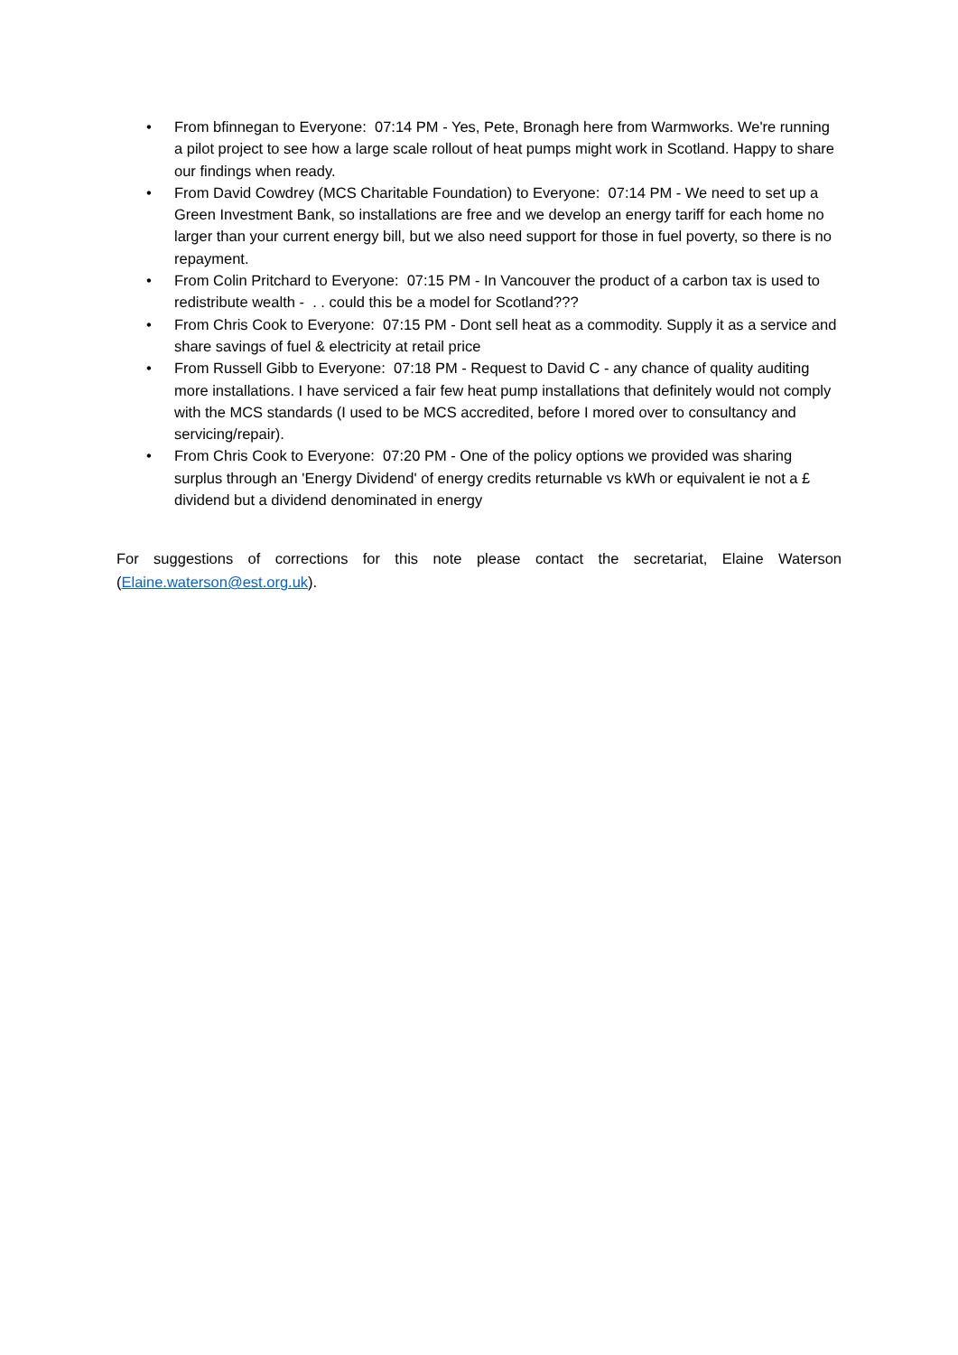• From bfinnegan to Everyone: 07:14 PM - Yes, Pete, Bronagh here from Warmworks. We're running a pilot project to see how a large scale rollout of heat pumps might work in Scotland. Happy to share our findings when ready.
• From David Cowdrey (MCS Charitable Foundation) to Everyone: 07:14 PM - We need to set up a Green Investment Bank, so installations are free and we develop an energy tariff for each home no larger than your current energy bill, but we also need support for those in fuel poverty, so there is no repayment.
• From Colin Pritchard to Everyone: 07:15 PM - In Vancouver the product of a carbon tax is used to redistribute wealth - . . could this be a model for Scotland???
• From Chris Cook to Everyone: 07:15 PM - Dont sell heat as a commodity. Supply it as a service and share savings of fuel & electricity at retail price
• From Russell Gibb to Everyone: 07:18 PM - Request to David C - any chance of quality auditing more installations. I have serviced a fair few heat pump installations that definitely would not comply with the MCS standards (I used to be MCS accredited, before I mored over to consultancy and servicing/repair).
• From Chris Cook to Everyone: 07:20 PM - One of the policy options we provided was sharing surplus through an 'Energy Dividend' of energy credits returnable vs kWh or equivalent ie not a £ dividend but a dividend denominated in energy
For suggestions of corrections for this note please contact the secretariat, Elaine Waterson (Elaine.waterson@est.org.uk).